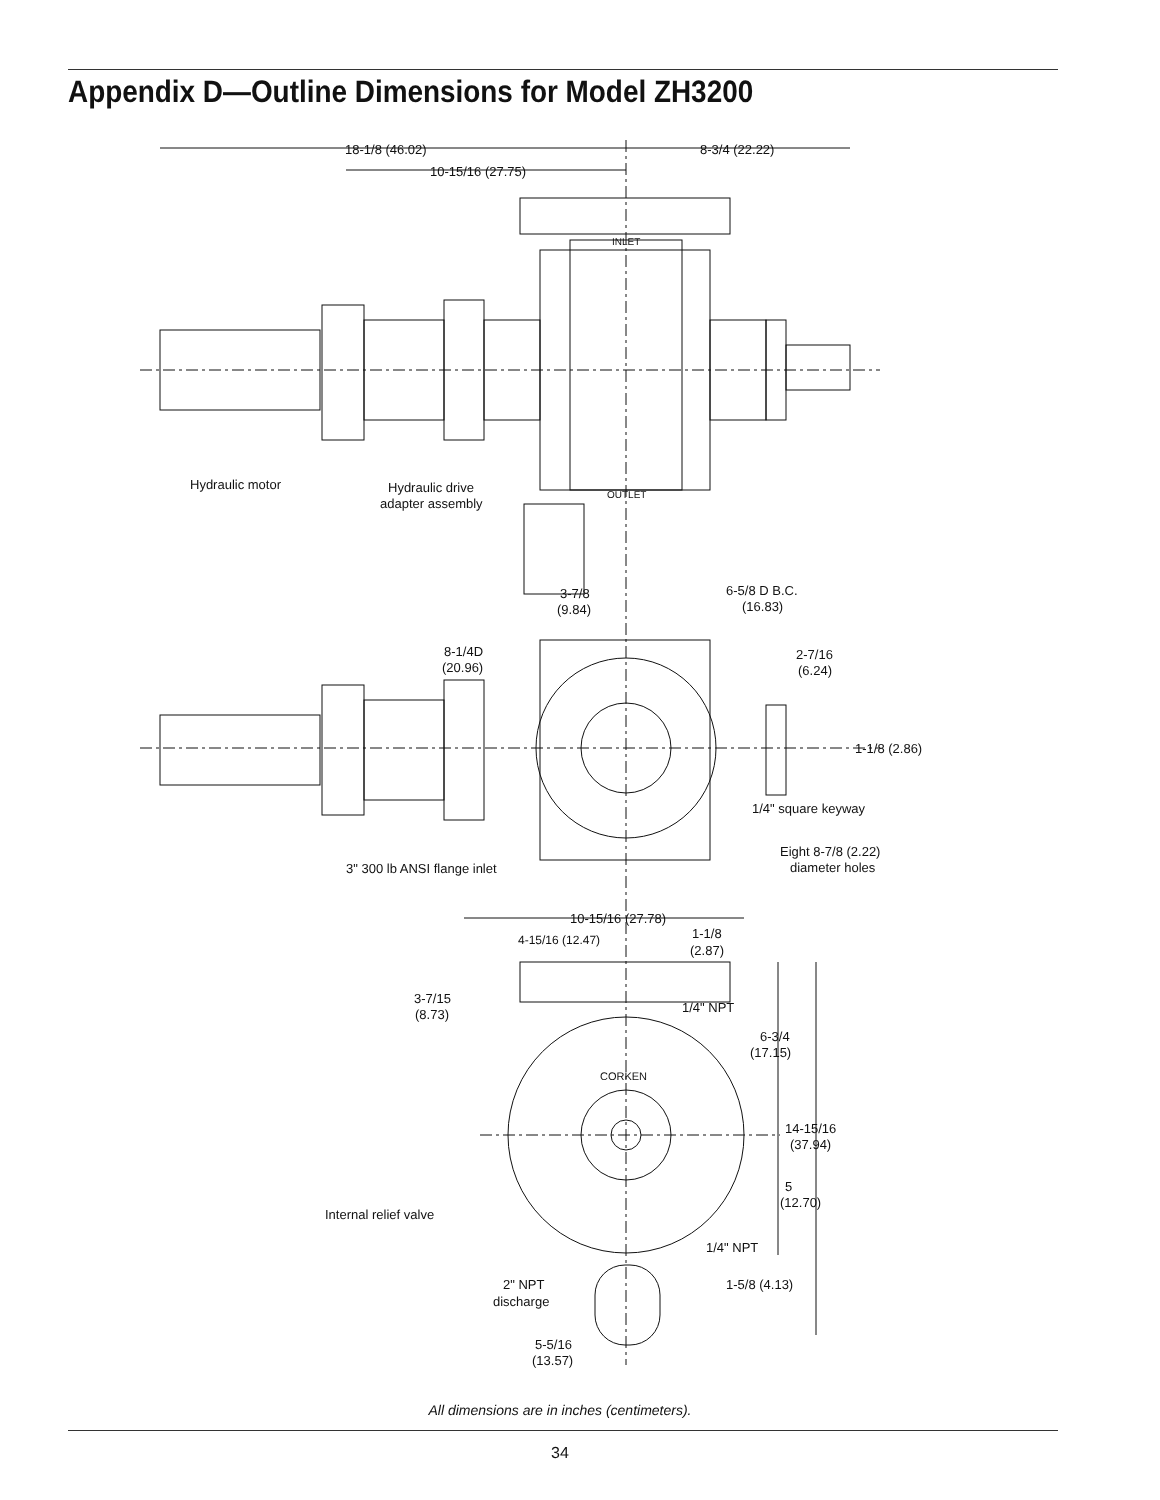Appendix D—Outline Dimensions for Model ZH3200
18-1/8 (46.02)
8-3/4 (22.22)
10-15/16 (27.75)
INLET
OUTLET
Hydraulic motor
Hydraulic drive
adapter assembly
3-7/8
(9.84)
6-5/8 D B.C.
(16.83)
8-1/4D
(20.96)
2-7/16
(6.24)
1-1/8 (2.86)
1/4" square keyway
Eight 8-7/8 (2.22)
diameter holes
3" 300 lb ANSI flange inlet
10-15/16 (27.78)
4-15/16 (12.47)
1-1/8
(2.87)
3-7/15
(8.73)
1/4" NPT
6-3/4
(17.15)
CORKEN
14-15/16
(37.94)
5
(12.70)
Internal relief valve
1/4" NPT
1-5/8 (4.13)
2" NPT
discharge
5-5/16
(13.57)
All dimensions are in inches (centimeters).
34